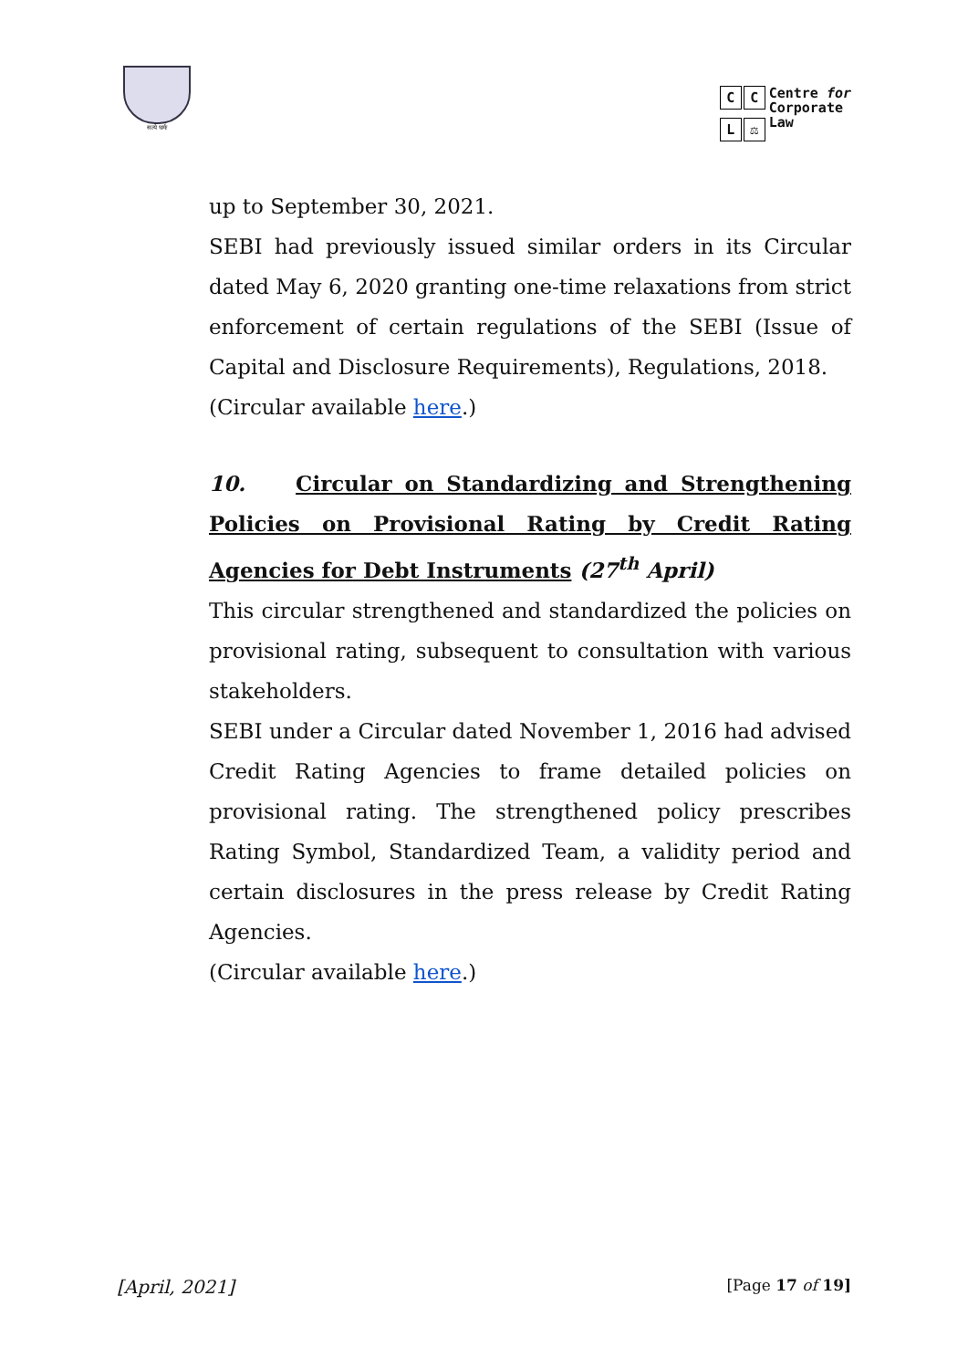सत्ये धर्मः
CCL ⚖
Centre for
Corporate
Law
up to September 30, 2021.
SEBI had previously issued similar orders in its Circular dated May 6, 2020 granting one-time relaxations from strict enforcement of certain regulations of the SEBI (Issue of Capital and Disclosure Requirements), Regulations, 2018.
(Circular available here.)
10. Circular on Standardizing and Strengthening Policies on Provisional Rating by Credit Rating Agencies for Debt Instruments (27<sup>th</sup> April)
This circular strengthened and standardized the policies on provisional rating, subsequent to consultation with various stakeholders.
SEBI under a Circular dated November 1, 2016 had advised Credit Rating Agencies to frame detailed policies on provisional rating. The strengthened policy prescribes Rating Symbol, Standardized Team, a validity period and certain disclosures in the press release by Credit Rating Agencies.
(Circular available here.)
[April, 2021] [Page 17 of 19]